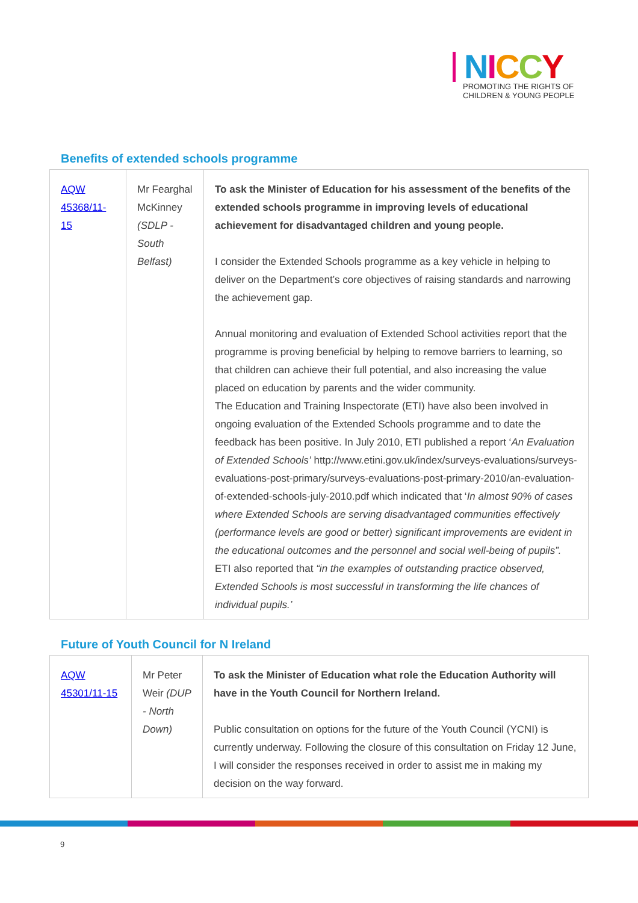NICCY
PROMOTING THE RIGHTS OF
CHILDREN & YOUNG PEOPLE
Benefits of extended schools programme
| AQW 45368/11-15 | Mr Fearghal McKinney (SDLP - South Belfast) | To ask the Minister of Education for his assessment of the benefits of the extended schools programme in improving levels of educational achievement for disadvantaged children and young people. I consider the Extended Schools programme as a key vehicle in helping to deliver on the Department’s core objectives of raising standards and narrowing the achievement gap. Annual monitoring and evaluation of Extended School activities report that the programme is proving beneficial by helping to remove barriers to learning, so that children can achieve their full potential, and also increasing the value placed on education by parents and the wider community. The Education and Training Inspectorate (ETI) have also been involved in ongoing evaluation of the Extended Schools programme and to date the feedback has been positive. In July 2010, ETI published a report ‘ An Evaluation of Extended Schools’ http://www.etini.gov.uk/index/surveys-evaluations/surveys-evaluations-post-primary/surveys-evaluations-post-primary-2010/an-evaluation-of-extended-schools-july-2010.pdf which indicated that ‘ In almost 90% of cases where Extended Schools are serving disadvantaged communities effectively (performance levels are good or better) significant improvements are evident in the educational outcomes and the personnel and social well-being of pupils”. ETI also reported that “in the examples of outstanding practice observed, Extended Schools is most successful in transforming the life chances of individual pupils.’ |
Future of Youth Council for N Ireland
| AQW 45301/11-15 | Mr Peter Weir (DUP - North Down) | To ask the Minister of Education what role the Education Authority will have in the Youth Council for Northern Ireland. Public consultation on options for the future of the Youth Council (YCNI) is currently underway. Following the closure of this consultation on Friday 12 June, I will consider the responses received in order to assist me in making my decision on the way forward. |
9